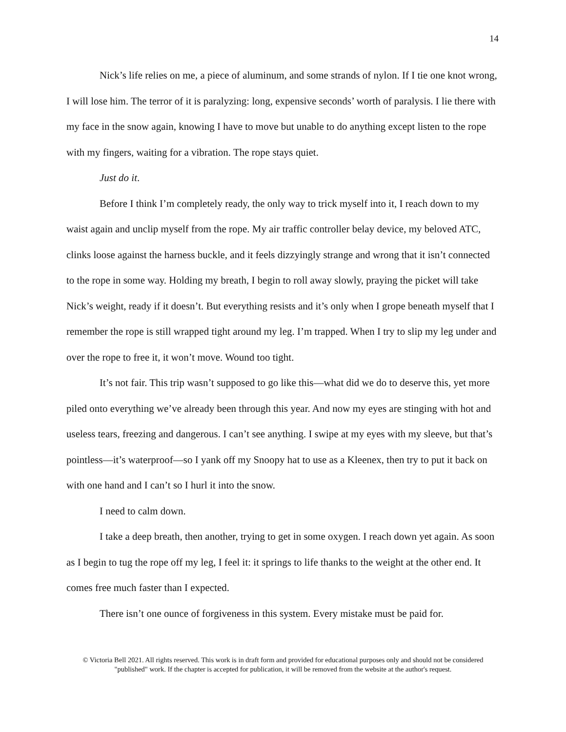14
Nick’s life relies on me, a piece of aluminum, and some strands of nylon. If I tie one knot wrong, I will lose him. The terror of it is paralyzing: long, expensive seconds’ worth of paralysis. I lie there with my face in the snow again, knowing I have to move but unable to do anything except listen to the rope with my fingers, waiting for a vibration. The rope stays quiet.
Just do it.
Before I think I’m completely ready, the only way to trick myself into it, I reach down to my waist again and unclip myself from the rope. My air traffic controller belay device, my beloved ATC, clinks loose against the harness buckle, and it feels dizzyingly strange and wrong that it isn’t connected to the rope in some way. Holding my breath, I begin to roll away slowly, praying the picket will take Nick’s weight, ready if it doesn’t. But everything resists and it’s only when I grope beneath myself that I remember the rope is still wrapped tight around my leg. I’m trapped. When I try to slip my leg under and over the rope to free it, it won’t move. Wound too tight.
It’s not fair. This trip wasn’t supposed to go like this—what did we do to deserve this, yet more piled onto everything we’ve already been through this year. And now my eyes are stinging with hot and useless tears, freezing and dangerous. I can’t see anything. I swipe at my eyes with my sleeve, but that’s pointless—it’s waterproof—so I yank off my Snoopy hat to use as a Kleenex, then try to put it back on with one hand and I can’t so I hurl it into the snow.
I need to calm down.
I take a deep breath, then another, trying to get in some oxygen. I reach down yet again. As soon as I begin to tug the rope off my leg, I feel it: it springs to life thanks to the weight at the other end. It comes free much faster than I expected.
There isn’t one ounce of forgiveness in this system. Every mistake must be paid for.
© Victoria Bell 2021. All rights reserved. This work is in draft form and provided for educational purposes only and should not be considered "published" work. If the chapter is accepted for publication, it will be removed from the website at the author's request.